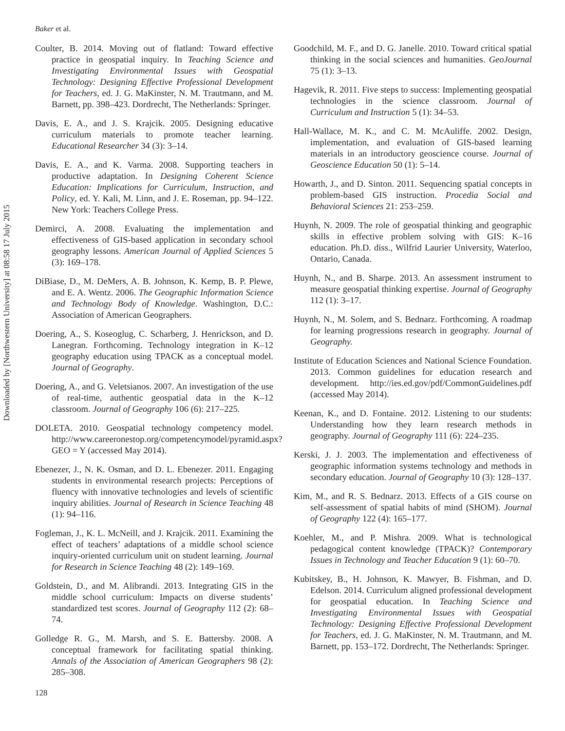Downloaded by [Northwestern University] at 08:58 17 July 2015
Baker et al.
Coulter, B. 2014. Moving out of flatland: Toward effective practice in geospatial inquiry. In Teaching Science and Investigating Environmental Issues with Geospatial Technology: Designing Effective Professional Development for Teachers, ed. J. G. MaKinster, N. M. Trautmann, and M. Barnett, pp. 398–423. Dordrecht, The Netherlands: Springer.
Davis, E. A., and J. S. Krajcik. 2005. Designing educative curriculum materials to promote teacher learning. Educational Researcher 34 (3): 3–14.
Davis, E. A., and K. Varma. 2008. Supporting teachers in productive adaptation. In Designing Coherent Science Education: Implications for Curriculum, Instruction, and Policy, ed. Y. Kali, M. Linn, and J. E. Roseman, pp. 94–122. New York: Teachers College Press.
Demirci, A. 2008. Evaluating the implementation and effectiveness of GIS-based application in secondary school geography lessons. American Journal of Applied Sciences 5 (3): 169–178.
DiBiase, D., M. DeMers, A. B. Johnson, K. Kemp, B. P. Plewe, and E. A. Wentz. 2006. The Geographic Information Science and Technology Body of Knowledge. Washington, D.C.: Association of American Geographers.
Doering, A., S. Koseoglug, C. Scharberg, J. Henrickson, and D. Lanegran. Forthcoming. Technology integration in K–12 geography education using TPACK as a conceptual model. Journal of Geography.
Doering, A., and G. Veletsianos. 2007. An investigation of the use of real-time, authentic geospatial data in the K–12 classroom. Journal of Geography 106 (6): 217–225.
DOLETA. 2010. Geospatial technology competency model. http://www.careeronestop.org/competencymodel/pyramid.aspx?GEO = Y (accessed May 2014).
Ebenezer, J., N. K. Osman, and D. L. Ebenezer. 2011. Engaging students in environmental research projects: Perceptions of fluency with innovative technologies and levels of scientific inquiry abilities. Journal of Research in Science Teaching 48 (1): 94–116.
Fogleman, J., K. L. McNeill, and J. Krajcik. 2011. Examining the effect of teachers’ adaptations of a middle school science inquiry-oriented curriculum unit on student learning. Journal for Research in Science Teaching 48 (2): 149–169.
Goldstein, D., and M. Alibrandi. 2013. Integrating GIS in the middle school curriculum: Impacts on diverse students’ standardized test scores. Journal of Geography 112 (2): 68–74.
Golledge R. G., M. Marsh, and S. E. Battersby. 2008. A conceptual framework for facilitating spatial thinking. Annals of the Association of American Geographers 98 (2): 285–308.
Goodchild, M. F., and D. G. Janelle. 2010. Toward critical spatial thinking in the social sciences and humanities. GeoJournal 75 (1): 3–13.
Hagevik, R. 2011. Five steps to success: Implementing geospatial technologies in the science classroom. Journal of Curriculum and Instruction 5 (1): 34–53.
Hall-Wallace, M. K., and C. M. McAuliffe. 2002. Design, implementation, and evaluation of GIS-based learning materials in an introductory geoscience course. Journal of Geoscience Education 50 (1): 5–14.
Howarth, J., and D. Sinton. 2011. Sequencing spatial concepts in problem-based GIS instruction. Procedia Social and Behavioral Sciences 21: 253–259.
Huynh, N. 2009. The role of geospatial thinking and geographic skills in effective problem solving with GIS: K–16 education. Ph.D. diss., Wilfrid Laurier University, Waterloo, Ontario, Canada.
Huynh, N., and B. Sharpe. 2013. An assessment instrument to measure geospatial thinking expertise. Journal of Geography 112 (1): 3–17.
Huynh, N., M. Solem, and S. Bednarz. Forthcoming. A roadmap for learning progressions research in geography. Journal of Geography.
Institute of Education Sciences and National Science Foundation. 2013. Common guidelines for education research and development. http://ies.ed.gov/pdf/CommonGuidelines.pdf (accessed May 2014).
Keenan, K., and D. Fontaine. 2012. Listening to our students: Understanding how they learn research methods in geography. Journal of Geography 111 (6): 224–235.
Kerski, J. J. 2003. The implementation and effectiveness of geographic information systems technology and methods in secondary education. Journal of Geography 10 (3): 128–137.
Kim, M., and R. S. Bednarz. 2013. Effects of a GIS course on self-assessment of spatial habits of mind (SHOM). Journal of Geography 122 (4): 165–177.
Koehler, M., and P. Mishra. 2009. What is technological pedagogical content knowledge (TPACK)? Contemporary Issues in Technology and Teacher Education 9 (1): 60–70.
Kubitskey, B., H. Johnson, K. Mawyer, B. Fishman, and D. Edelson. 2014. Curriculum aligned professional development for geospatial education. In Teaching Science and Investigating Environmental Issues with Geospatial Technology: Designing Effective Professional Development for Teachers, ed. J. G. MaKinster, N. M. Trautmann, and M. Barnett, pp. 153–172. Dordrecht, The Netherlands: Springer.
128